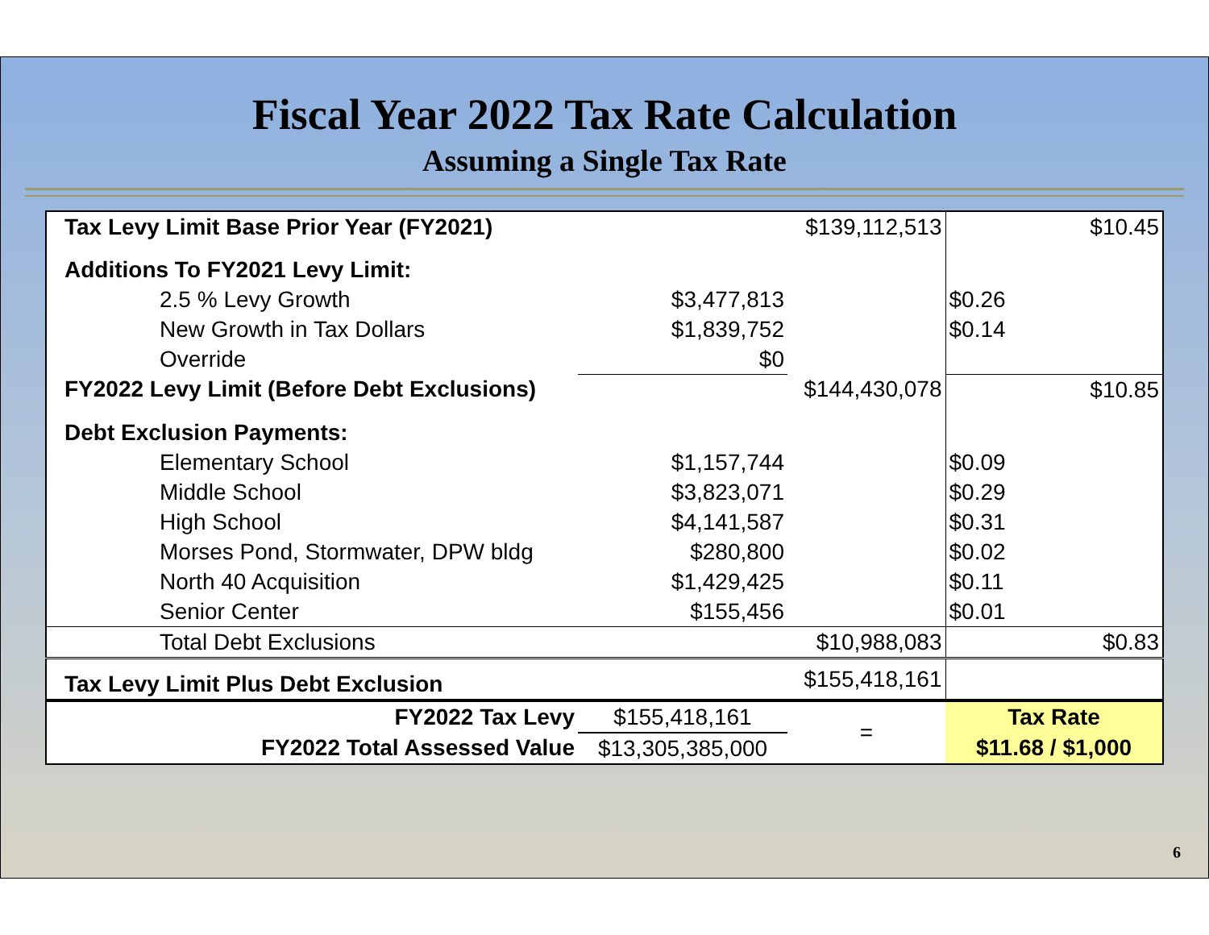Fiscal Year 2022 Tax Rate Calculation
Assuming a Single Tax Rate
| Tax Levy Limit Base Prior Year (FY2021) | | $139,112,513 | | $10.45 |
| Additions To FY2021 Levy Limit: | | | | |
| 2.5 % Levy Growth | $3,477,813 | | $0.26 | |
| New Growth in Tax Dollars | $1,839,752 | | $0.14 | |
| Override | $0 | | | |
| FY2022 Levy Limit (Before Debt Exclusions) | | $144,430,078 | | $10.85 |
| Debt Exclusion Payments: | | | | |
| Elementary School | $1,157,744 | | $0.09 | |
| Middle School | $3,823,071 | | $0.29 | |
| High School | $4,141,587 | | $0.31 | |
| Morses Pond, Stormwater, DPW bldg | $280,800 | | $0.02 | |
| North 40 Acquisition | $1,429,425 | | $0.11 | |
| Senior Center | $155,456 | | $0.01 | |
| Total Debt Exclusions | | $10,988,083 | | $0.83 |
| Tax Levy Limit Plus Debt Exclusion | | $155,418,161 | | |
| FY2022 Tax Levy | $155,418,161 | = | Tax Rate | |
| FY2022 Total Assessed Value | $13,305,385,000 | | $11.68 / $1,000 | |
6